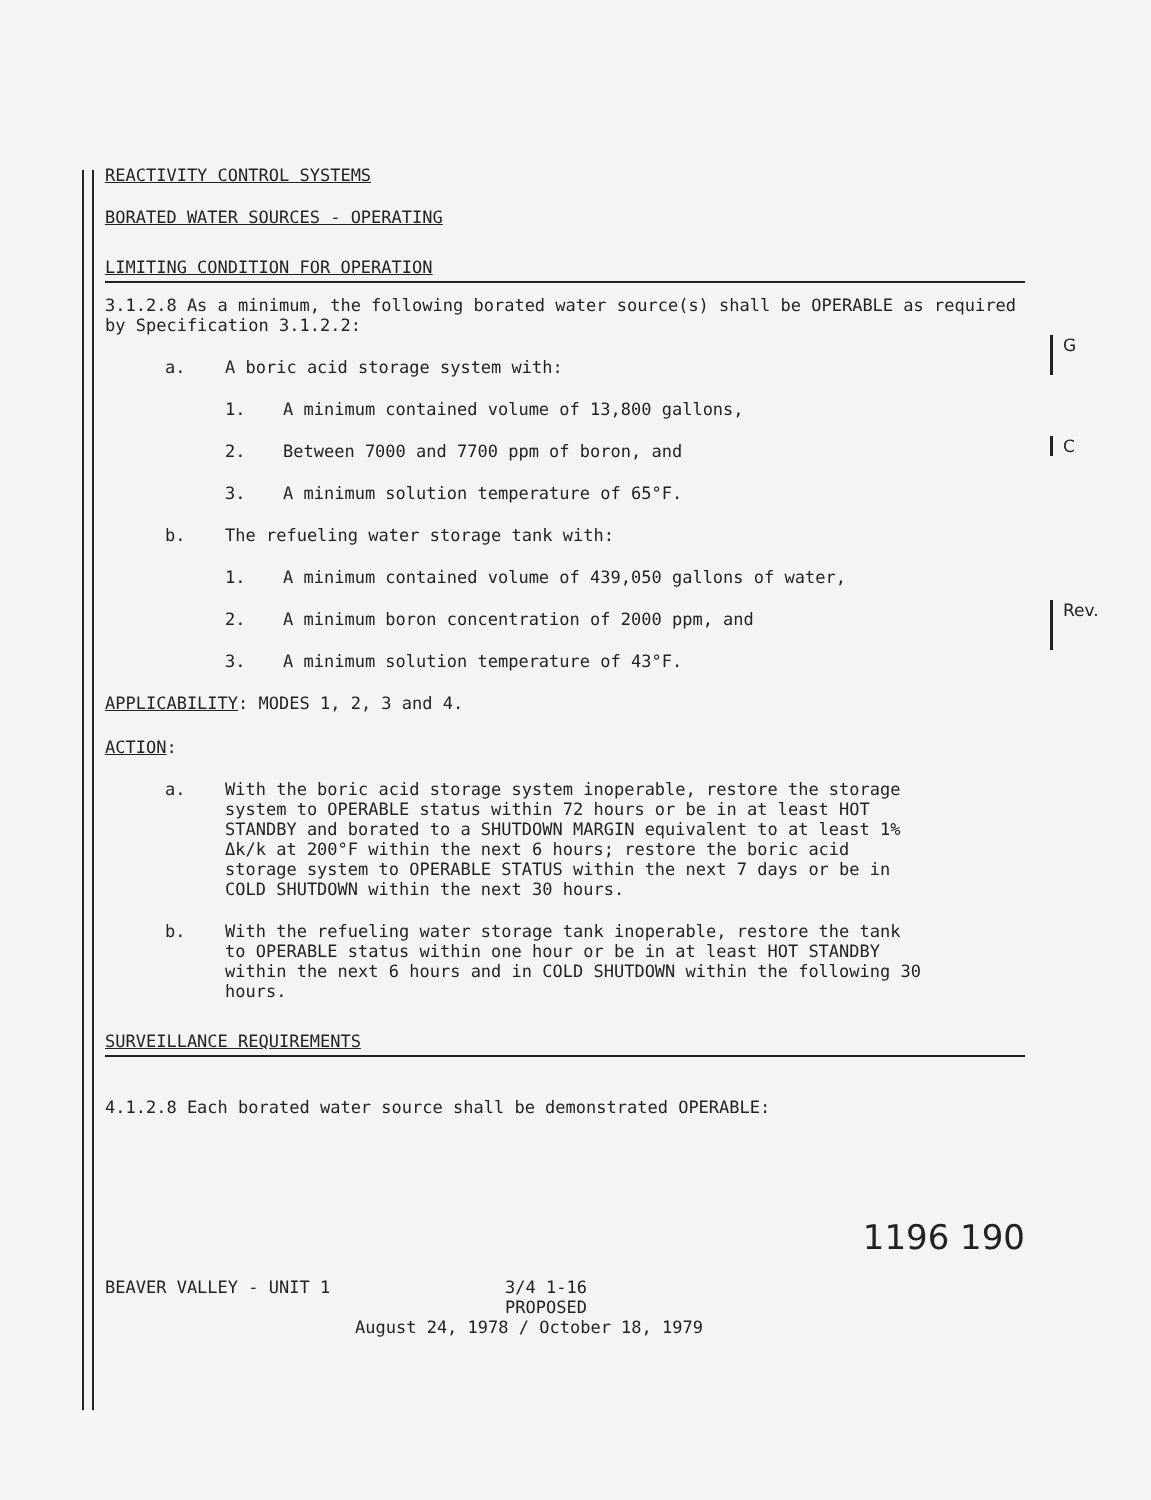REACTIVITY CONTROL SYSTEMS
BORATED WATER SOURCES - OPERATING
LIMITING CONDITION FOR OPERATION
3.1.2.8 As a minimum, the following borated water source(s) shall be OPERABLE as required by Specification 3.1.2.2:
a. A boric acid storage system with:
1. A minimum contained volume of 13,800 gallons,
2. Between 7000 and 7700 ppm of boron, and
3. A minimum solution temperature of 65°F.
b. The refueling water storage tank with:
1. A minimum contained volume of 439,050 gallons of water,
2. A minimum boron concentration of 2000 ppm, and
3. A minimum solution temperature of 43°F.
APPLICABILITY: MODES 1, 2, 3 and 4.
ACTION:
a. With the boric acid storage system inoperable, restore the storage system to OPERABLE status within 72 hours or be in at least HOT STANDBY and borated to a SHUTDOWN MARGIN equivalent to at least 1% Δk/k at 200°F within the next 6 hours; restore the boric acid storage system to OPERABLE STATUS within the next 7 days or be in COLD SHUTDOWN within the next 30 hours.
b. With the refueling water storage tank inoperable, restore the tank to OPERABLE status within one hour or be in at least HOT STANDBY within the next 6 hours and in COLD SHUTDOWN within the following 30 hours.
SURVEILLANCE REQUIREMENTS
4.1.2.8 Each borated water source shall be demonstrated OPERABLE:
1196 190
BEAVER VALLEY - UNIT 1 3/4 1-16
PROPOSED
August 24, 1978 / October 18, 1979
G
C
Rev.